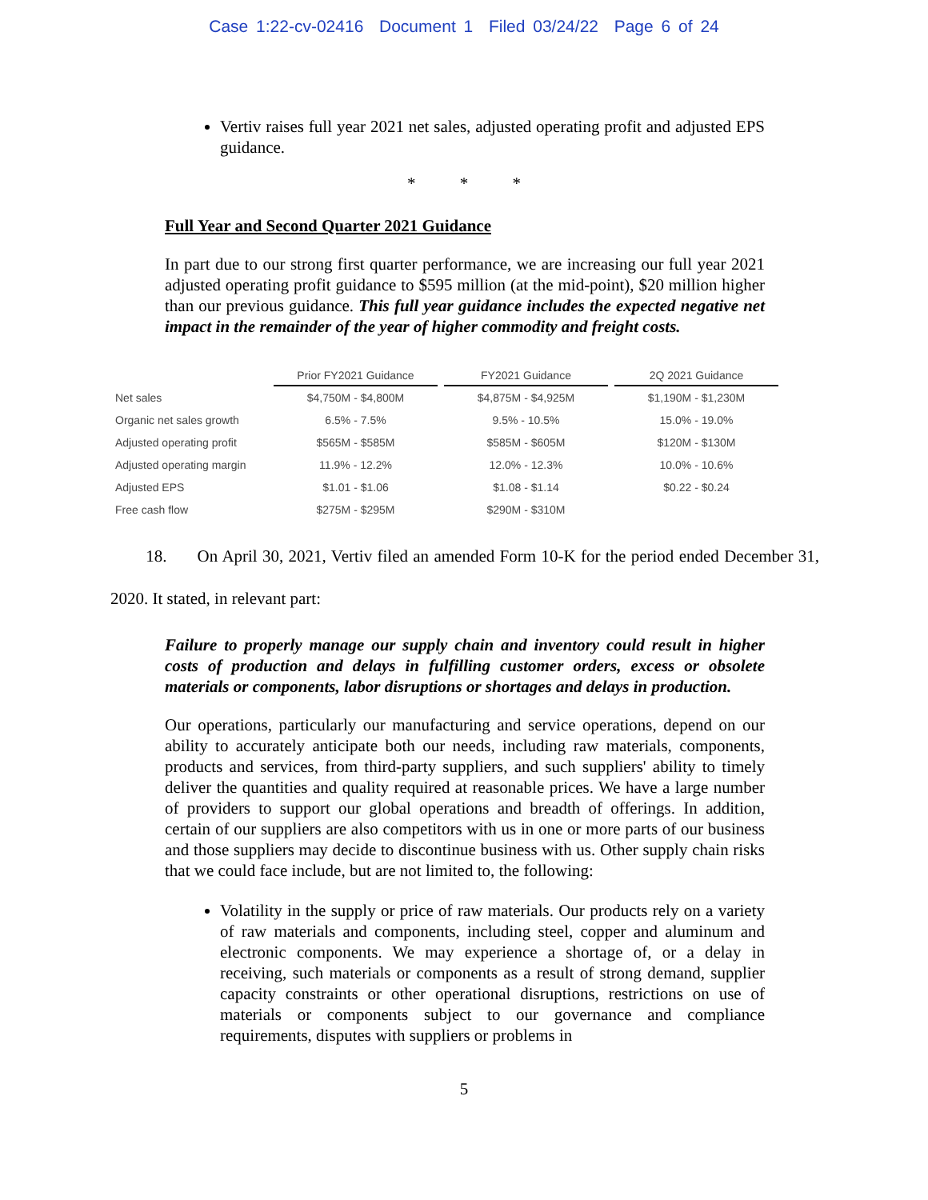Case 1:22-cv-02416 Document 1 Filed 03/24/22 Page 6 of 24
Vertiv raises full year 2021 net sales, adjusted operating profit and adjusted EPS guidance.
* * *
Full Year and Second Quarter 2021 Guidance
In part due to our strong first quarter performance, we are increasing our full year 2021 adjusted operating profit guidance to $595 million (at the mid-point), $20 million higher than our previous guidance. This full year guidance includes the expected negative net impact in the remainder of the year of higher commodity and freight costs.
| | Prior FY2021 Guidance | FY2021 Guidance | 2Q 2021 Guidance |
| Net sales | $4,750M - $4,800M | $4,875M - $4,925M | $1,190M - $1,230M |
| Organic net sales growth | 6.5% - 7.5% | 9.5% - 10.5% | 15.0% - 19.0% |
| Adjusted operating profit | $565M - $585M | $585M - $605M | $120M - $130M |
| Adjusted operating margin | 11.9% - 12.2% | 12.0% - 12.3% | 10.0% - 10.6% |
| Adjusted EPS | $1.01 - $1.06 | $1.08 - $1.14 | $0.22 - $0.24 |
| Free cash flow | $275M - $295M | $290M - $310M | |
18. On April 30, 2021, Vertiv filed an amended Form 10-K for the period ended December 31, 2020. It stated, in relevant part:
Failure to properly manage our supply chain and inventory could result in higher costs of production and delays in fulfilling customer orders, excess or obsolete materials or components, labor disruptions or shortages and delays in production.
Our operations, particularly our manufacturing and service operations, depend on our ability to accurately anticipate both our needs, including raw materials, components, products and services, from third-party suppliers, and such suppliers' ability to timely deliver the quantities and quality required at reasonable prices. We have a large number of providers to support our global operations and breadth of offerings. In addition, certain of our suppliers are also competitors with us in one or more parts of our business and those suppliers may decide to discontinue business with us. Other supply chain risks that we could face include, but are not limited to, the following:
Volatility in the supply or price of raw materials. Our products rely on a variety of raw materials and components, including steel, copper and aluminum and electronic components. We may experience a shortage of, or a delay in receiving, such materials or components as a result of strong demand, supplier capacity constraints or other operational disruptions, restrictions on use of materials or components subject to our governance and compliance requirements, disputes with suppliers or problems in
5